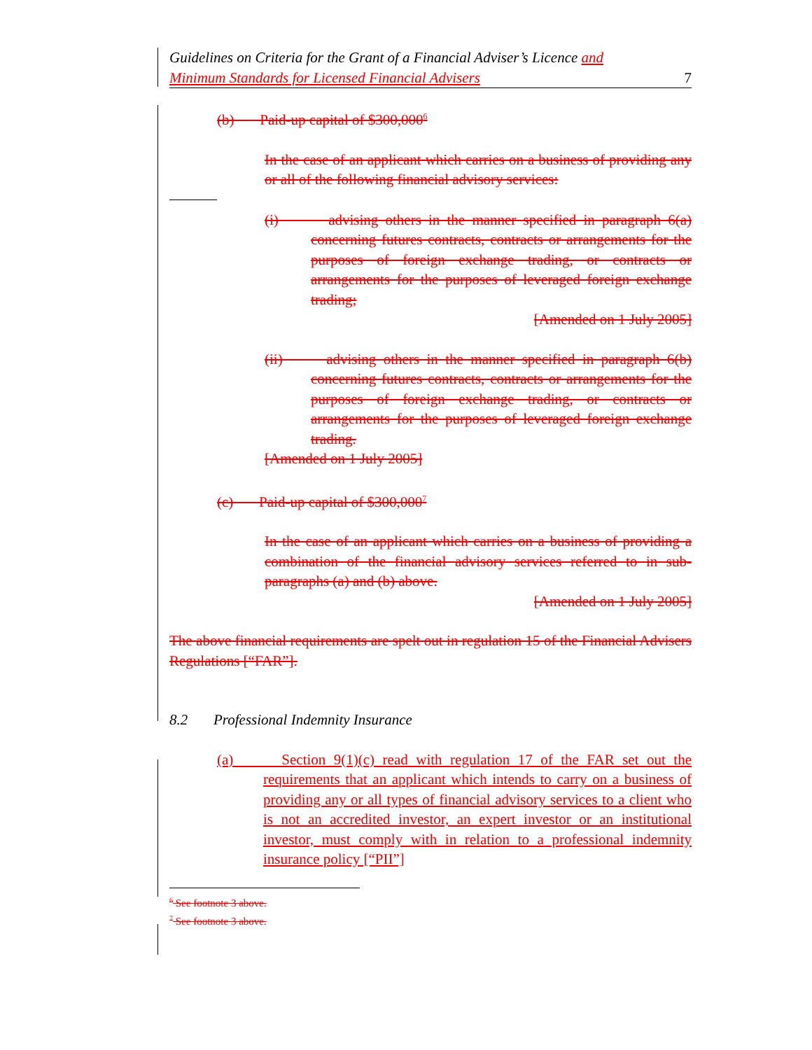Guidelines on Criteria for the Grant of a Financial Adviser’s Licence and
Minimum Standards for Licensed Financial Advisers
7
(b) Paid-up capital of $300,000<sup>6</sup>
In the case of an applicant which carries on a business of providing any or all of the following financial advisory services:
(i) advising others in the manner specified in paragraph 6(a) concerning futures contracts, contracts or arrangements for the purposes of foreign exchange trading, or contracts or arrangements for the purposes of leveraged foreign exchange trading;
[Amended on 1 July 2005]
(ii) advising others in the manner specified in paragraph 6(b) concerning futures contracts, contracts or arrangements for the purposes of foreign exchange trading, or contracts or arrangements for the purposes of leveraged foreign exchange trading.
[Amended on 1 July 2005]
(c) Paid-up capital of $300,000<sup>7</sup>
In the case of an applicant which carries on a business of providing a combination of the financial advisory services referred to in sub-paragraphs (a) and (b) above.
[Amended on 1 July 2005]
The above financial requirements are spelt out in regulation 15 of the Financial Advisers Regulations [“FAR”].
8.2 Professional Indemnity Insurance
(a) Section 9(1)(c) read with regulation 17 of the FAR set out the requirements that an applicant which intends to carry on a business of providing any or all types of financial advisory services to a client who is not an accredited investor, an expert investor or an institutional investor, must comply with in relation to a professional indemnity insurance policy [“PII”]
<sup>6</sup> See footnote 3 above.
<sup>7</sup> See footnote 3 above.